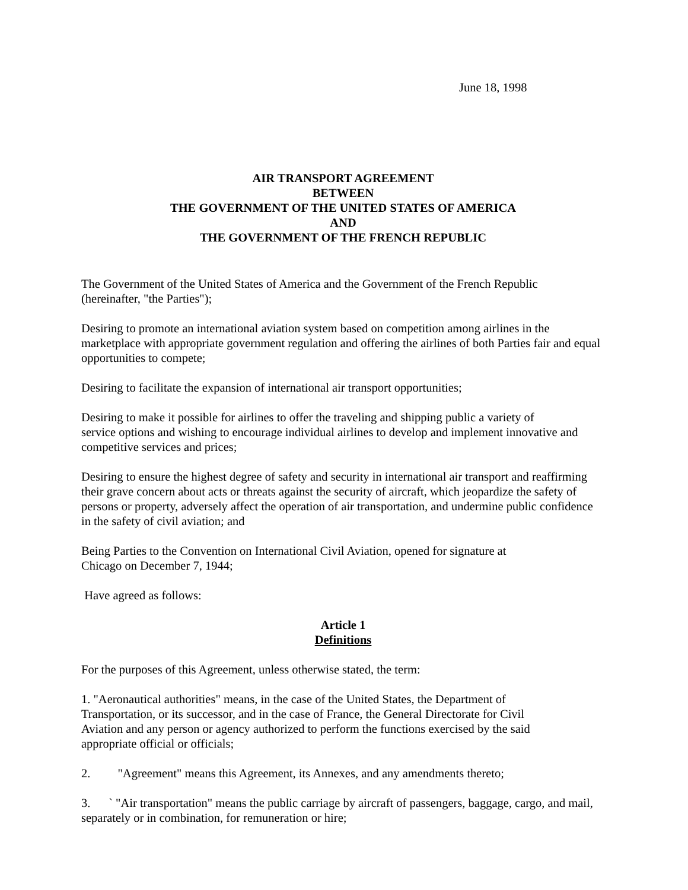June 18, 1998
AIR TRANSPORT AGREEMENT
BETWEEN
THE GOVERNMENT OF THE UNITED STATES OF AMERICA
AND
THE GOVERNMENT OF THE FRENCH REPUBLIC
The Government of the United States of America and the Government of the French Republic
(hereinafter, "the Parties");
Desiring to promote an international aviation system based on competition among airlines in the marketplace with appropriate government regulation and offering the airlines of both Parties fair and equal opportunities to compete;
Desiring to facilitate the expansion of international air transport opportunities;
Desiring to make it possible for airlines to offer the traveling and shipping public a variety of
service options and wishing to encourage individual airlines to develop and implement innovative and competitive services and prices;
Desiring to ensure the highest degree of safety and security in international air transport and reaffirming their grave concern about acts or threats against the security of aircraft, which jeopardize the safety of persons or property, adversely affect the operation of air transportation, and undermine public confidence in the safety of civil aviation; and
Being Parties to the Convention on International Civil Aviation, opened for signature at
Chicago on December 7, 1944;
Have agreed as follows:
Article 1
Definitions
For the purposes of this Agreement, unless otherwise stated, the term:
1. "Aeronautical authorities" means, in the case of the United States, the Department of
Transportation, or its successor, and in the case of France, the General Directorate for Civil
Aviation and any person or agency authorized to perform the functions exercised by the said
appropriate official or officials;
2. "Agreement" means this Agreement, its Annexes, and any amendments thereto;
3. ` "Air transportation" means the public carriage by aircraft of passengers, baggage, cargo, and mail, separately or in combination, for remuneration or hire;